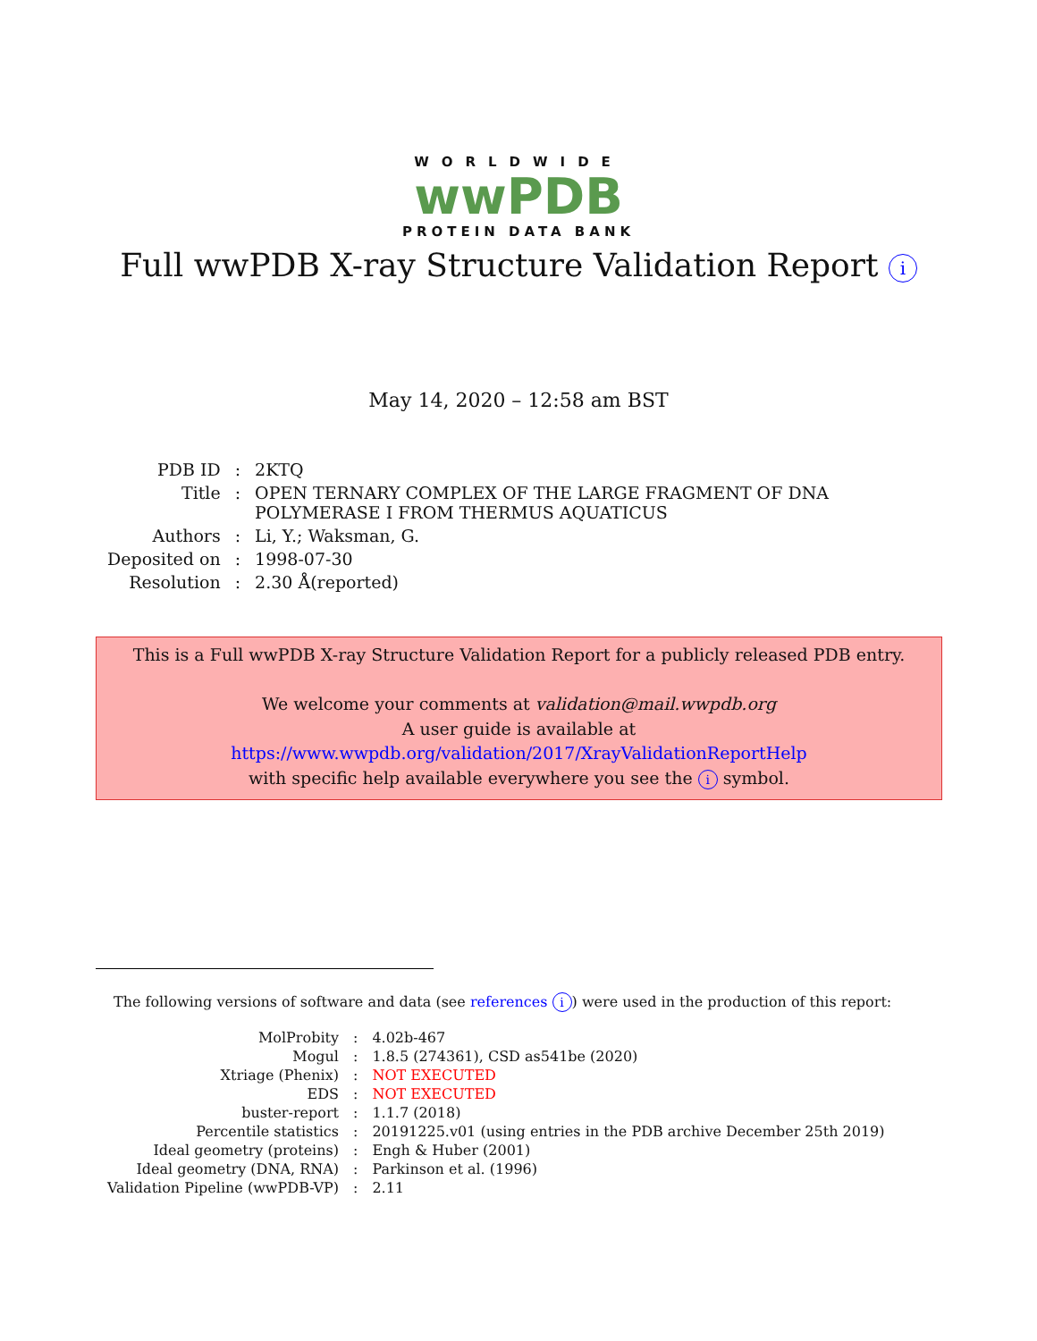WORLDWIDE
wwPDB
PROTEIN DATA BANK
Full wwPDB X-ray Structure Validation Report i
May 14, 2020 – 12:58 am BST
| PDB ID | : | 2KTQ |
| Title | : | OPEN TERNARY COMPLEX OF THE LARGE FRAGMENT OF DNA POLYMERASE I FROM THERMUS AQUATICUS |
| Authors | : | Li, Y.; Waksman, G. |
| Deposited on | : | 1998-07-30 |
| Resolution | : | 2.30 Å(reported) |
This is a Full wwPDB X-ray Structure Validation Report for a publicly released PDB entry.
We welcome your comments at validation@mail.wwpdb.org
A user guide is available at
https://www.wwpdb.org/validation/2017/XrayValidationReportHelp
with specific help available everywhere you see the i symbol.
The following versions of software and data (see references i) were used in the production of this report:
| MolProbity | : | 4.02b-467 |
| Mogul | : | 1.8.5 (274361), CSD as541be (2020) |
| Xtriage (Phenix) | : | NOT EXECUTED |
| EDS | : | NOT EXECUTED |
| buster-report | : | 1.1.7 (2018) |
| Percentile statistics | : | 20191225.v01 (using entries in the PDB archive December 25th 2019) |
| Ideal geometry (proteins) | : | Engh & Huber (2001) |
| Ideal geometry (DNA, RNA) | : | Parkinson et al. (1996) |
| Validation Pipeline (wwPDB-VP) | : | 2.11 |